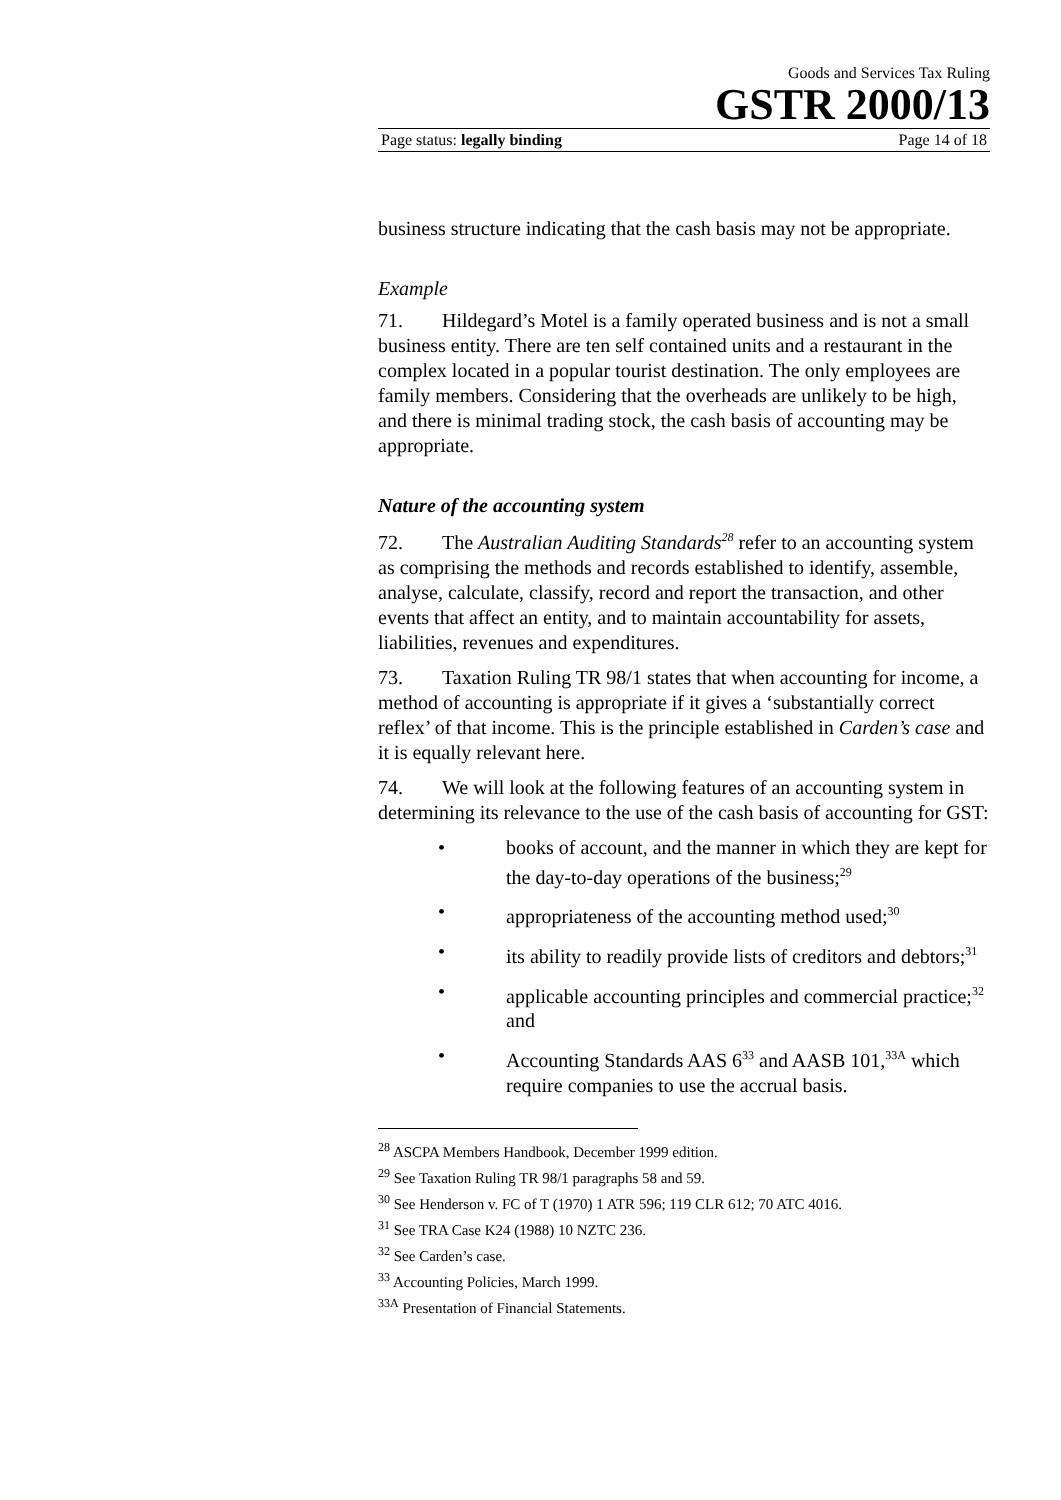Goods and Services Tax Ruling
GSTR 2000/13
Page status: legally binding Page 14 of 18
business structure indicating that the cash basis may not be appropriate.
Example
71. Hildegard’s Motel is a family operated business and is not a small business entity. There are ten self contained units and a restaurant in the complex located in a popular tourist destination. The only employees are family members. Considering that the overheads are unlikely to be high, and there is minimal trading stock, the cash basis of accounting may be appropriate.
Nature of the accounting system
72. The Australian Auditing Standards<sup>28</sup> refer to an accounting system as comprising the methods and records established to identify, assemble, analyse, calculate, classify, record and report the transaction, and other events that affect an entity, and to maintain accountability for assets, liabilities, revenues and expenditures.
73. Taxation Ruling TR 98/1 states that when accounting for income, a method of accounting is appropriate if it gives a ‘substantially correct reflex’ of that income. This is the principle established in Carden’s case and it is equally relevant here.
74. We will look at the following features of an accounting system in determining its relevance to the use of the cash basis of accounting for GST:
• books of account, and the manner in which they are kept for the day-to-day operations of the business;<sup>29</sup>
• appropriateness of the accounting method used;<sup>30</sup>
• its ability to readily provide lists of creditors and debtors;<sup>31</sup>
• applicable accounting principles and commercial practice;<sup>32</sup> and
• Accounting Standards AAS 6<sup>33</sup> and AASB 101,<sup>33A</sup> which require companies to use the accrual basis.
<sup>28</sup> ASCPA Members Handbook, December 1999 edition.
<sup>29</sup> See Taxation Ruling TR 98/1 paragraphs 58 and 59.
<sup>30</sup> See Henderson v. FC of T (1970) 1 ATR 596; 119 CLR 612; 70 ATC 4016.
<sup>31</sup> See TRA Case K24 (1988) 10 NZTC 236.
<sup>32</sup> See Carden’s case.
<sup>33</sup> Accounting Policies, March 1999.
<sup>33A</sup> Presentation of Financial Statements.